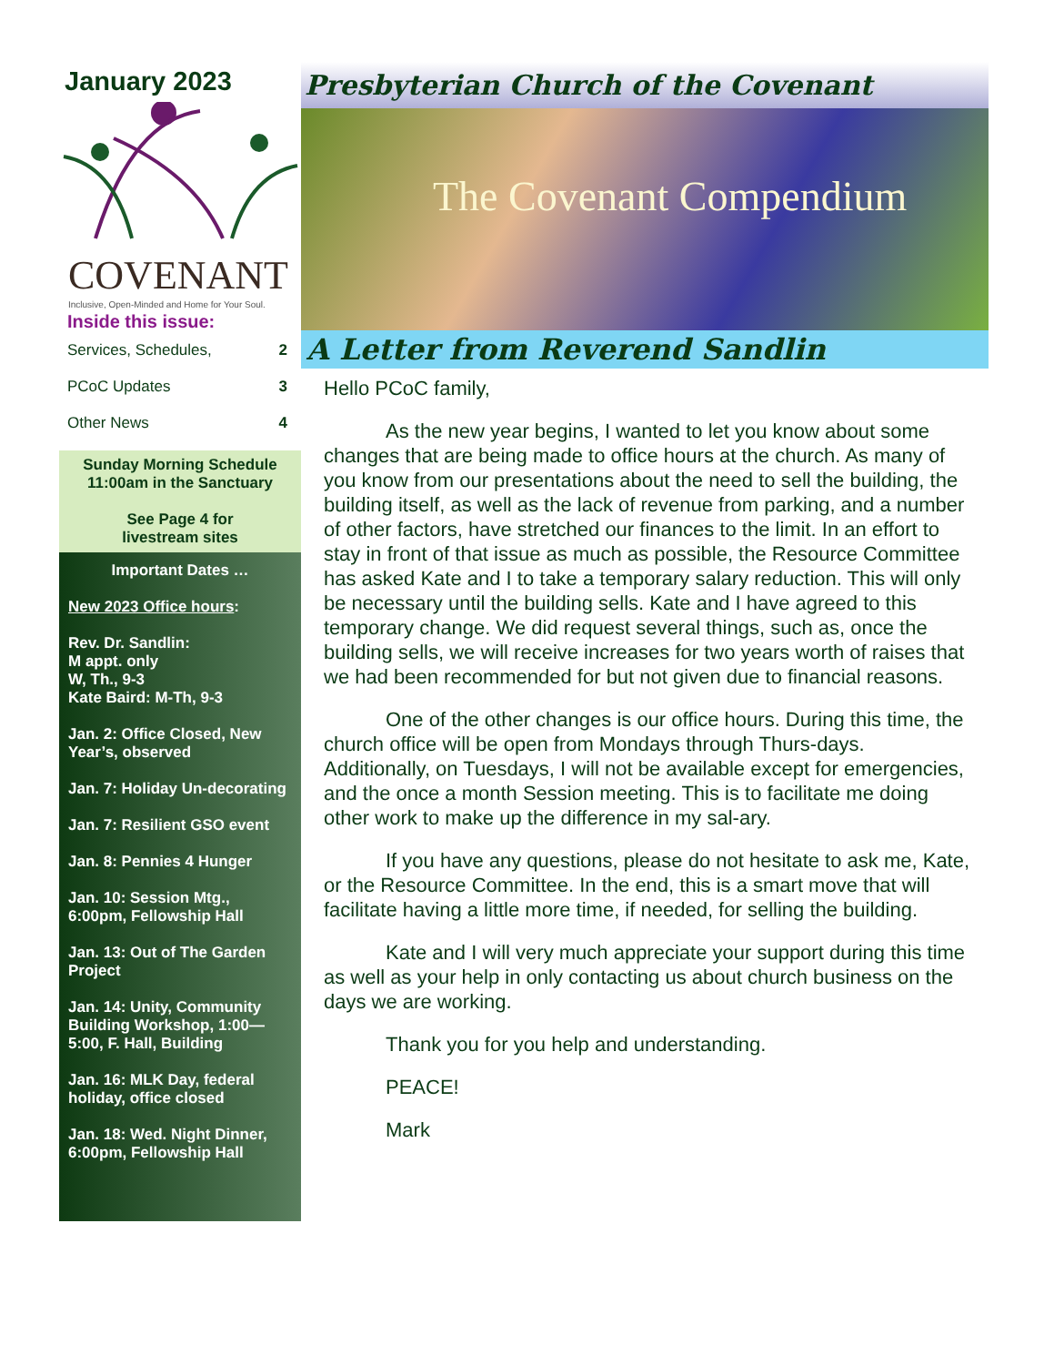January 2023
COVENANT
Inclusive, Open-Minded and Home for Your Soul.
Inside this issue:
Services, Schedules, 2
PCoC Updates 3
Other News 4
Sunday Morning Schedule
11:00am in the Sanctuary
See Page 4 for
livestream sites
Important Dates …
New 2023 Office hours:
Rev. Dr. Sandlin:
M appt. only
W, Th., 9-3
Kate Baird: M-Th, 9-3
Jan. 2: Office Closed, New Year’s, observed
Jan. 7: Holiday Un-decorating
Jan. 7: Resilient GSO event
Jan. 8: Pennies 4 Hunger
Jan. 10: Session Mtg., 6:00pm, Fellowship Hall
Jan. 13: Out of The Garden Project
Jan. 14: Unity, Community Building Workshop, 1:00—5:00, F. Hall, Building
Jan. 16: MLK Day, federal holiday, office closed
Jan. 18: Wed. Night Dinner, 6:00pm, Fellowship Hall
Presbyterian Church of the Covenant
The Covenant Compendium
A Letter from Reverend Sandlin
Hello PCoC family,
As the new year begins, I wanted to let you know about some changes that are being made to office hours at the church. As many of you know from our presentations about the need to sell the building, the building itself, as well as the lack of revenue from parking, and a number of other factors, have stretched our finances to the limit. In an effort to stay in front of that issue as much as possible, the Resource Committee has asked Kate and I to take a temporary salary reduction. This will only be necessary until the building sells. Kate and I have agreed to this temporary change. We did request several things, such as, once the building sells, we will receive increases for two years worth of raises that we had been recommended for but not given due to financial reasons.
One of the other changes is our office hours. During this time, the church office will be open from Mondays through Thurs-days. Additionally, on Tuesdays, I will not be available except for emergencies, and the once a month Session meeting. This is to facilitate me doing other work to make up the difference in my sal-ary.
If you have any questions, please do not hesitate to ask me, Kate, or the Resource Committee. In the end, this is a smart move that will facilitate having a little more time, if needed, for selling the building.
Kate and I will very much appreciate your support during this time as well as your help in only contacting us about church business on the days we are working.
Thank you for you help and understanding.
PEACE!
Mark